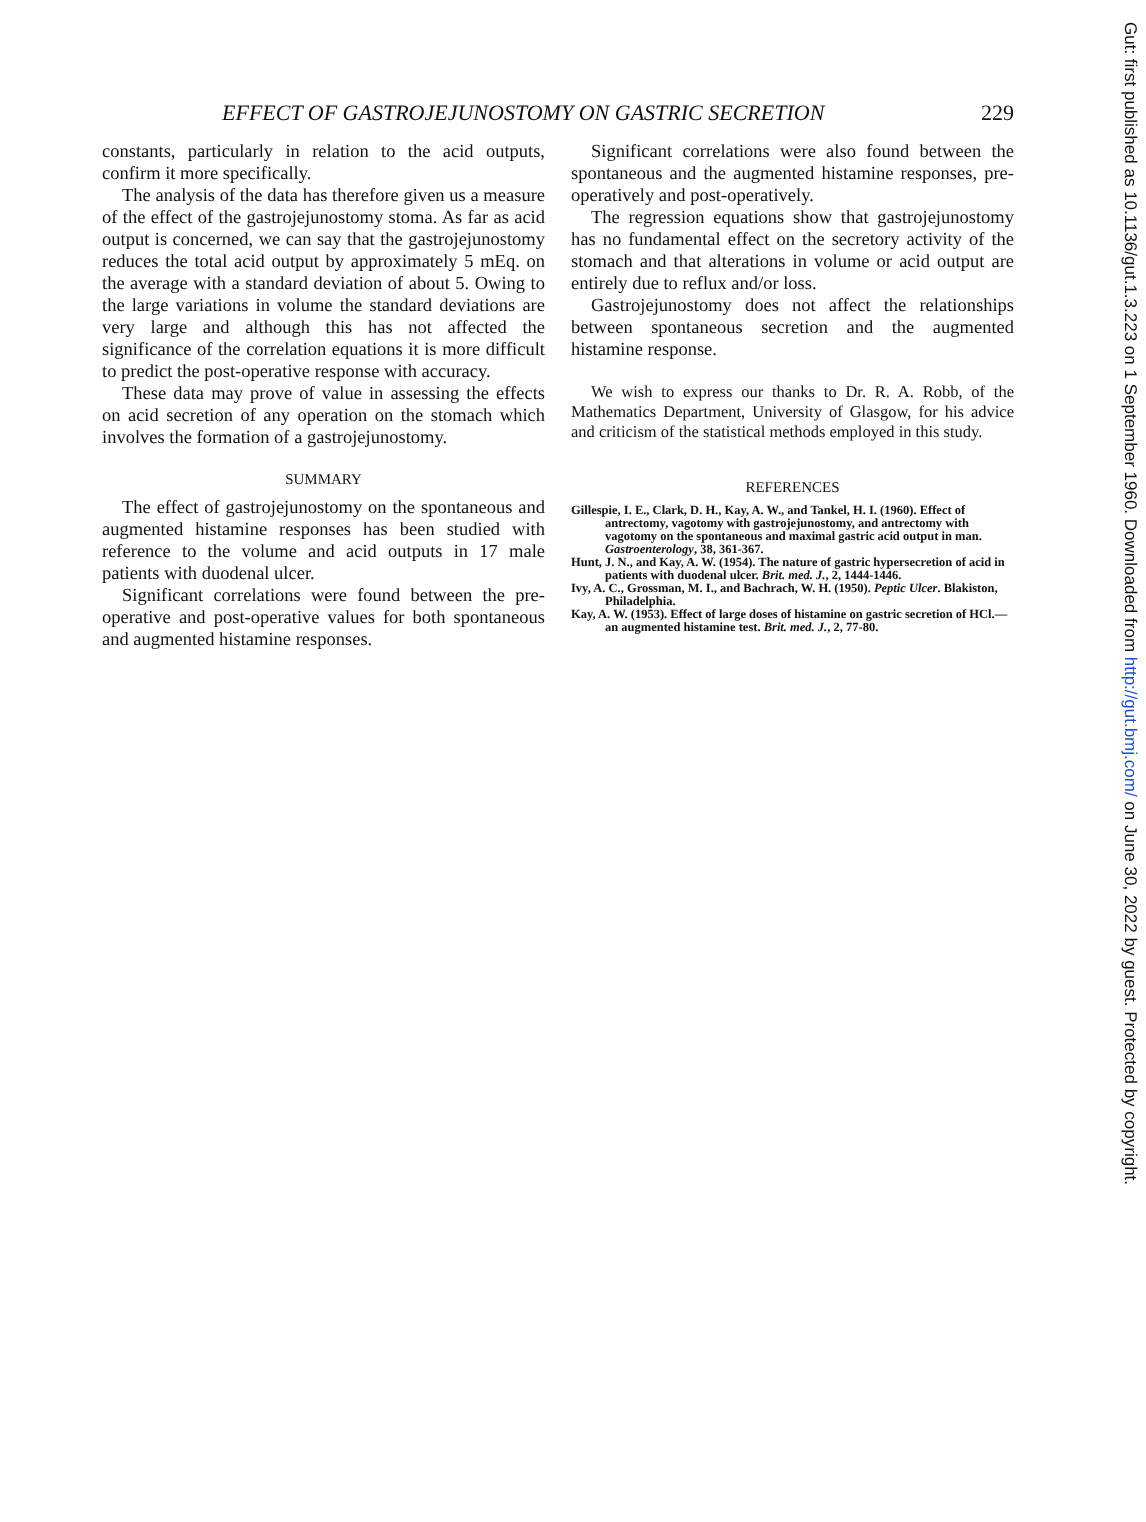EFFECT OF GASTROJEJUNOSTOMY ON GASTRIC SECRETION 229
constants, particularly in relation to the acid outputs, confirm it more specifically.
The analysis of the data has therefore given us a measure of the effect of the gastrojejunostomy stoma. As far as acid output is concerned, we can say that the gastrojejunostomy reduces the total acid output by approximately 5 mEq. on the average with a standard deviation of about 5. Owing to the large variations in volume the standard deviations are very large and although this has not affected the significance of the correlation equations it is more difficult to predict the post-operative response with accuracy.
These data may prove of value in assessing the effects on acid secretion of any operation on the stomach which involves the formation of a gastrojejunostomy.
SUMMARY
The effect of gastrojejunostomy on the spontaneous and augmented histamine responses has been studied with reference to the volume and acid outputs in 17 male patients with duodenal ulcer.
Significant correlations were found between the pre-operative and post-operative values for both spontaneous and augmented histamine responses.
Significant correlations were also found between the spontaneous and the augmented histamine responses, pre-operatively and post-operatively.
The regression equations show that gastrojejunostomy has no fundamental effect on the secretory activity of the stomach and that alterations in volume or acid output are entirely due to reflux and/or loss.
Gastrojejunostomy does not affect the relationships between spontaneous secretion and the augmented histamine response.
We wish to express our thanks to Dr. R. A. Robb, of the Mathematics Department, University of Glasgow, for his advice and criticism of the statistical methods employed in this study.
REFERENCES
Gillespie, I. E., Clark, D. H., Kay, A. W., and Tankel, H. I. (1960). Effect of antrectomy, vagotomy with gastrojejunostomy, and antrectomy with vagotomy on the spontaneous and maximal gastric acid output in man. Gastroenterology, 38, 361-367.
Hunt, J. N., and Kay, A. W. (1954). The nature of gastric hypersecretion of acid in patients with duodenal ulcer. Brit. med. J., 2, 1444-1446.
Ivy, A. C., Grossman, M. I., and Bachrach, W. H. (1950). Peptic Ulcer. Blakiston, Philadelphia.
Kay, A. W. (1953). Effect of large doses of histamine on gastric secretion of HCl.—an augmented histamine test. Brit. med. J., 2, 77-80.
Gut: first published as 10.1136/gut.1.3.223 on 1 September 1960. Downloaded from http://gut.bmj.com/ on June 30, 2022 by guest. Protected by copyright.